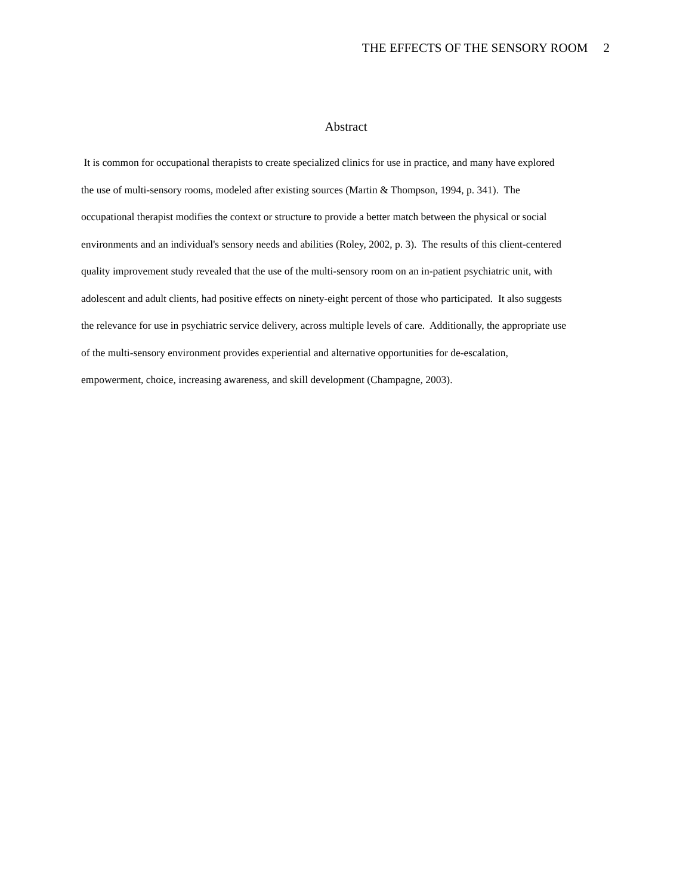THE EFFECTS OF THE SENSORY ROOM 2
Abstract
It is common for occupational therapists to create specialized clinics for use in practice, and many have explored
the use of multi-sensory rooms, modeled after existing sources (Martin & Thompson, 1994, p. 341). The
occupational therapist modifies the context or structure to provide a better match between the physical or social
environments and an individual's sensory needs and abilities (Roley, 2002, p. 3). The results of this client-centered
quality improvement study revealed that the use of the multi-sensory room on an in-patient psychiatric unit, with
adolescent and adult clients, had positive effects on ninety-eight percent of those who participated. It also suggests
the relevance for use in psychiatric service delivery, across multiple levels of care. Additionally, the appropriate use
of the multi-sensory environment provides experiential and alternative opportunities for de-escalation,
empowerment, choice, increasing awareness, and skill development (Champagne, 2003).